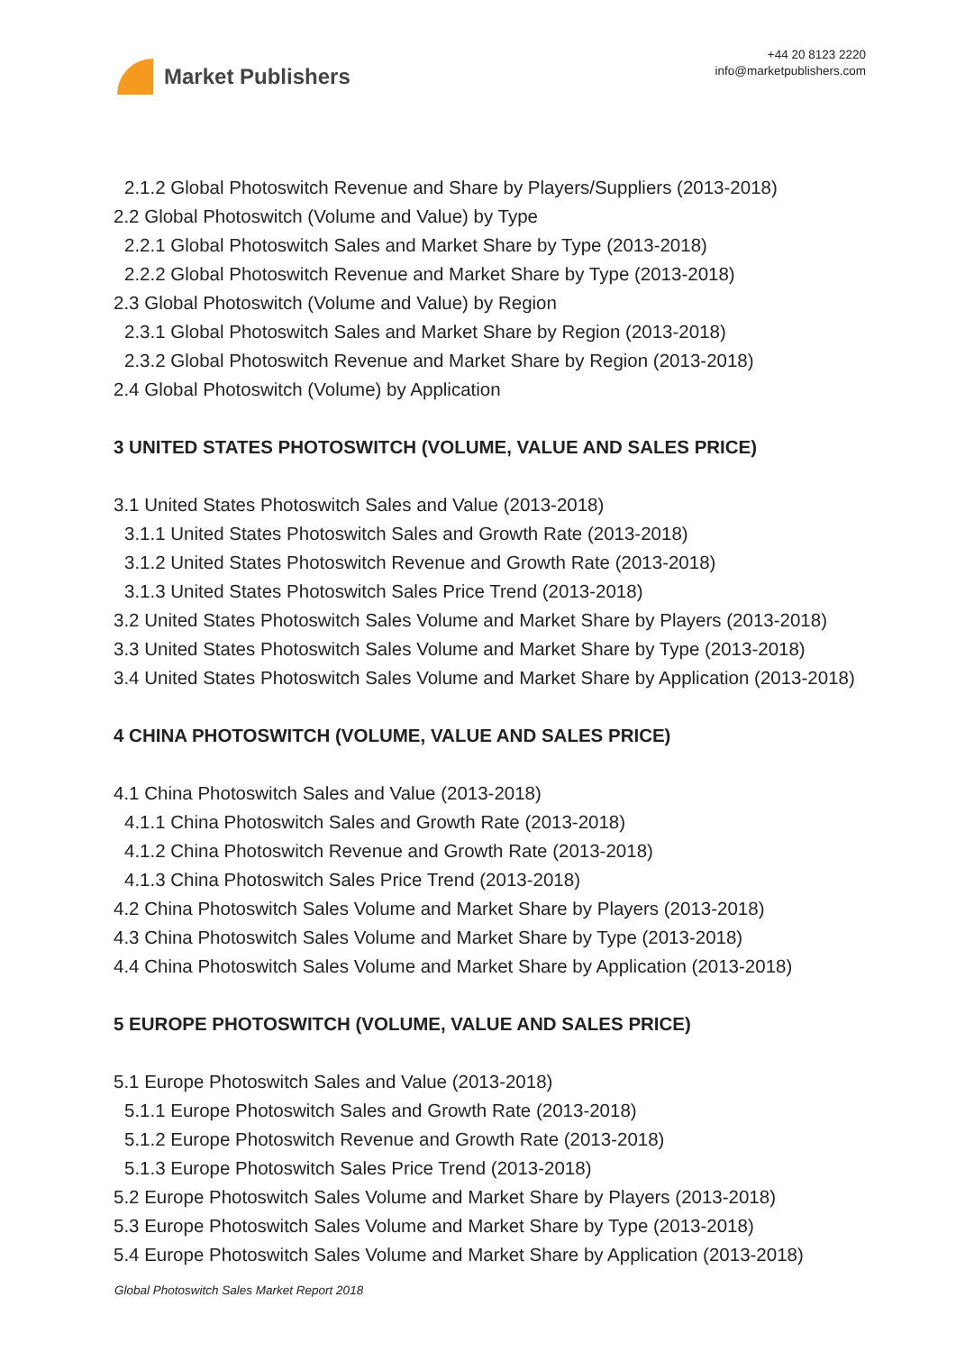Market Publishers
+44 20 8123 2220
info@marketpublishers.com
2.1.2 Global Photoswitch Revenue and Share by Players/Suppliers (2013-2018)
2.2 Global Photoswitch (Volume and Value) by Type
2.2.1 Global Photoswitch Sales and Market Share by Type (2013-2018)
2.2.2 Global Photoswitch Revenue and Market Share by Type (2013-2018)
2.3 Global Photoswitch (Volume and Value) by Region
2.3.1 Global Photoswitch Sales and Market Share by Region (2013-2018)
2.3.2 Global Photoswitch Revenue and Market Share by Region (2013-2018)
2.4 Global Photoswitch (Volume) by Application
3 UNITED STATES PHOTOSWITCH (VOLUME, VALUE AND SALES PRICE)
3.1 United States Photoswitch Sales and Value (2013-2018)
3.1.1 United States Photoswitch Sales and Growth Rate (2013-2018)
3.1.2 United States Photoswitch Revenue and Growth Rate (2013-2018)
3.1.3 United States Photoswitch Sales Price Trend (2013-2018)
3.2 United States Photoswitch Sales Volume and Market Share by Players (2013-2018)
3.3 United States Photoswitch Sales Volume and Market Share by Type (2013-2018)
3.4 United States Photoswitch Sales Volume and Market Share by Application (2013-2018)
4 CHINA PHOTOSWITCH (VOLUME, VALUE AND SALES PRICE)
4.1 China Photoswitch Sales and Value (2013-2018)
4.1.1 China Photoswitch Sales and Growth Rate (2013-2018)
4.1.2 China Photoswitch Revenue and Growth Rate (2013-2018)
4.1.3 China Photoswitch Sales Price Trend (2013-2018)
4.2 China Photoswitch Sales Volume and Market Share by Players (2013-2018)
4.3 China Photoswitch Sales Volume and Market Share by Type (2013-2018)
4.4 China Photoswitch Sales Volume and Market Share by Application (2013-2018)
5 EUROPE PHOTOSWITCH (VOLUME, VALUE AND SALES PRICE)
5.1 Europe Photoswitch Sales and Value (2013-2018)
5.1.1 Europe Photoswitch Sales and Growth Rate (2013-2018)
5.1.2 Europe Photoswitch Revenue and Growth Rate (2013-2018)
5.1.3 Europe Photoswitch Sales Price Trend (2013-2018)
5.2 Europe Photoswitch Sales Volume and Market Share by Players (2013-2018)
5.3 Europe Photoswitch Sales Volume and Market Share by Type (2013-2018)
5.4 Europe Photoswitch Sales Volume and Market Share by Application (2013-2018)
Global Photoswitch Sales Market Report 2018